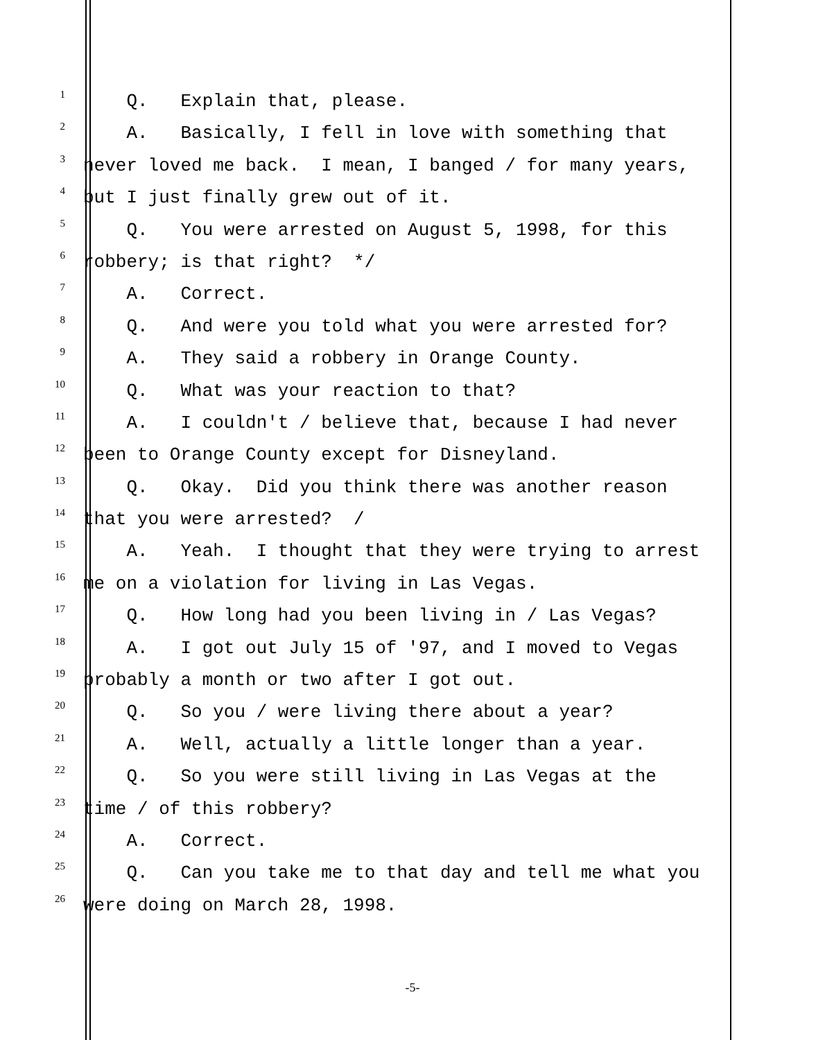1
Q. Explain that, please.
2
A. Basically, I fell in love with something that
3
never loved me back. I mean, I banged / for many years,
4
but I just finally grew out of it.
5
Q. You were arrested on August 5, 1998, for this
6
robbery; is that right? */
7
A. Correct.
8
Q. And were you told what you were arrested for?
9
A. They said a robbery in Orange County.
10
Q. What was your reaction to that?
11
A. I couldn't / believe that, because I had never
12
been to Orange County except for Disneyland.
13
Q. Okay. Did you think there was another reason
14
that you were arrested? /
15
A. Yeah. I thought that they were trying to arrest
16
me on a violation for living in Las Vegas.
17
Q. How long had you been living in / Las Vegas?
18
A. I got out July 15 of '97, and I moved to Vegas
19
probably a month or two after I got out.
20
Q. So you / were living there about a year?
21
A. Well, actually a little longer than a year.
22
Q. So you were still living in Las Vegas at the
23
time / of this robbery?
24
A. Correct.
25
Q. Can you take me to that day and tell me what you
26
were doing on March 28, 1998.
-5-